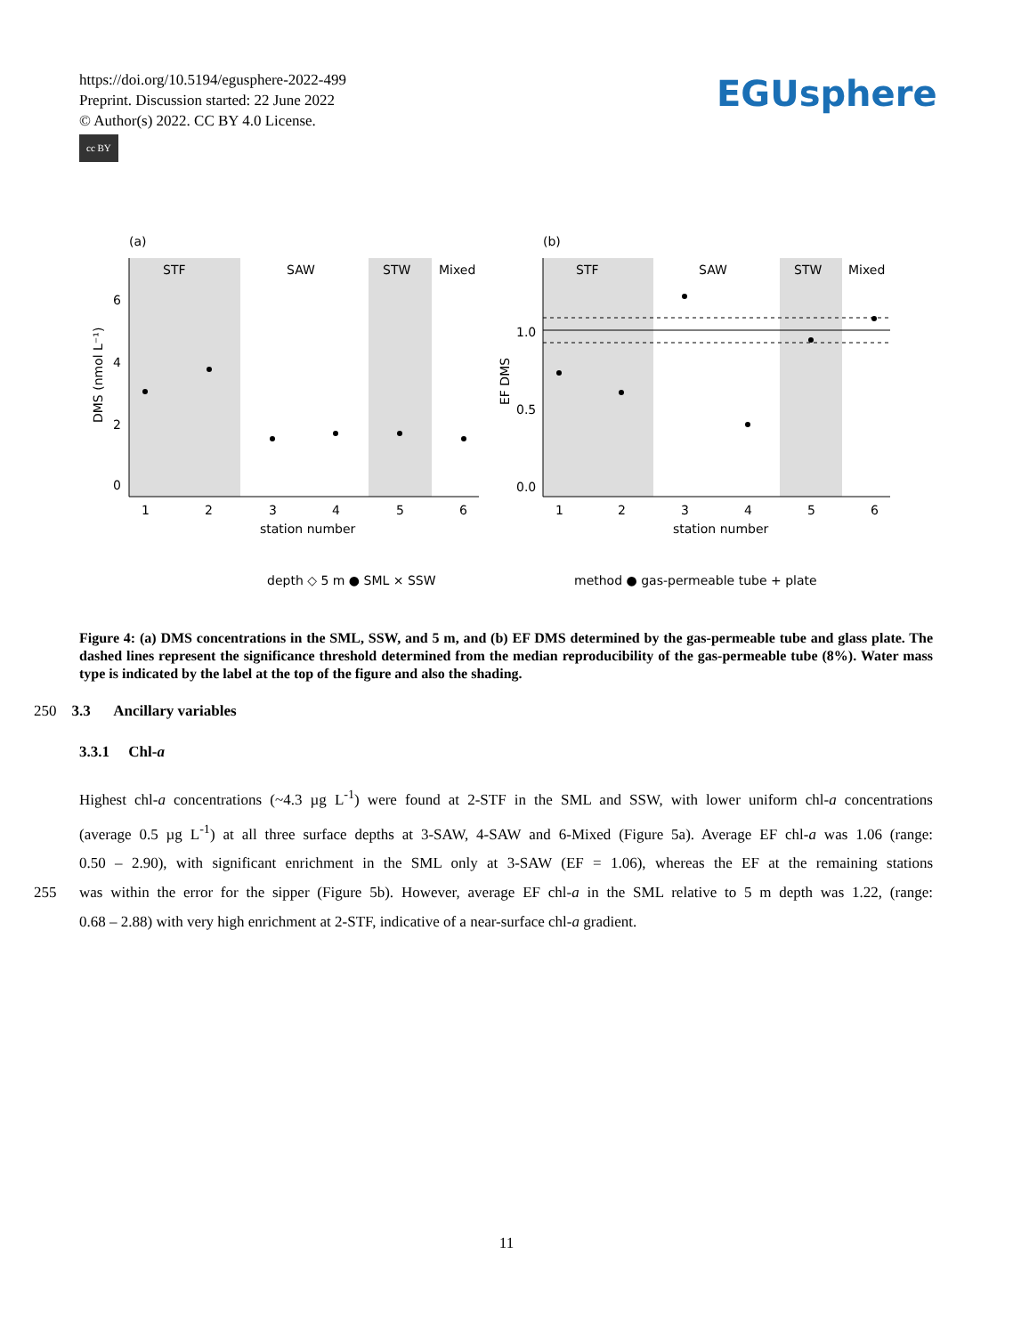https://doi.org/10.5194/egusphere-2022-499
Preprint. Discussion started: 22 June 2022
© Author(s) 2022. CC BY 4.0 License.
cc BY
EGUsphere
(a)
STF
SAW
STW
Mixed
0
2
4
6
1
2
3
4
5
6
station number
DMS (nmol L⁻¹)
(b)
STF
SAW
STW
Mixed
0.0
0.5
1.0
EF DMS
1
2
3
4
5
6
station number
depth ◇ 5 m ● SML × SSW
method ● gas-permeable tube + plate
Figure 4: (a) DMS concentrations in the SML, SSW, and 5 m, and (b) EF DMS determined by the gas-permeable tube and glass plate. The dashed lines represent the significance threshold determined from the median reproducibility of the gas-permeable tube (8%). Water mass type is indicated by the label at the top of the figure and also the shading.
250 3.3 Ancillary variables
3.3.1 Chl-a
Highest chl-a concentrations (~4.3 µg L<sup>-1</sup>) were found at 2-STF in the SML and SSW, with lower uniform chl-a concentrations
(average 0.5 µg L<sup>-1</sup>) at all three surface depths at 3-SAW, 4-SAW and 6-Mixed (Figure 5a). Average EF chl-a was 1.06 (range:
0.50 – 2.90), with significant enrichment in the SML only at 3-SAW (EF = 1.06), whereas the EF at the remaining stations
255 was within the error for the sipper (Figure 5b). However, average EF chl-a in the SML relative to 5 m depth was 1.22, (range:
0.68 – 2.88) with very high enrichment at 2-STF, indicative of a near-surface chl-a gradient.
11